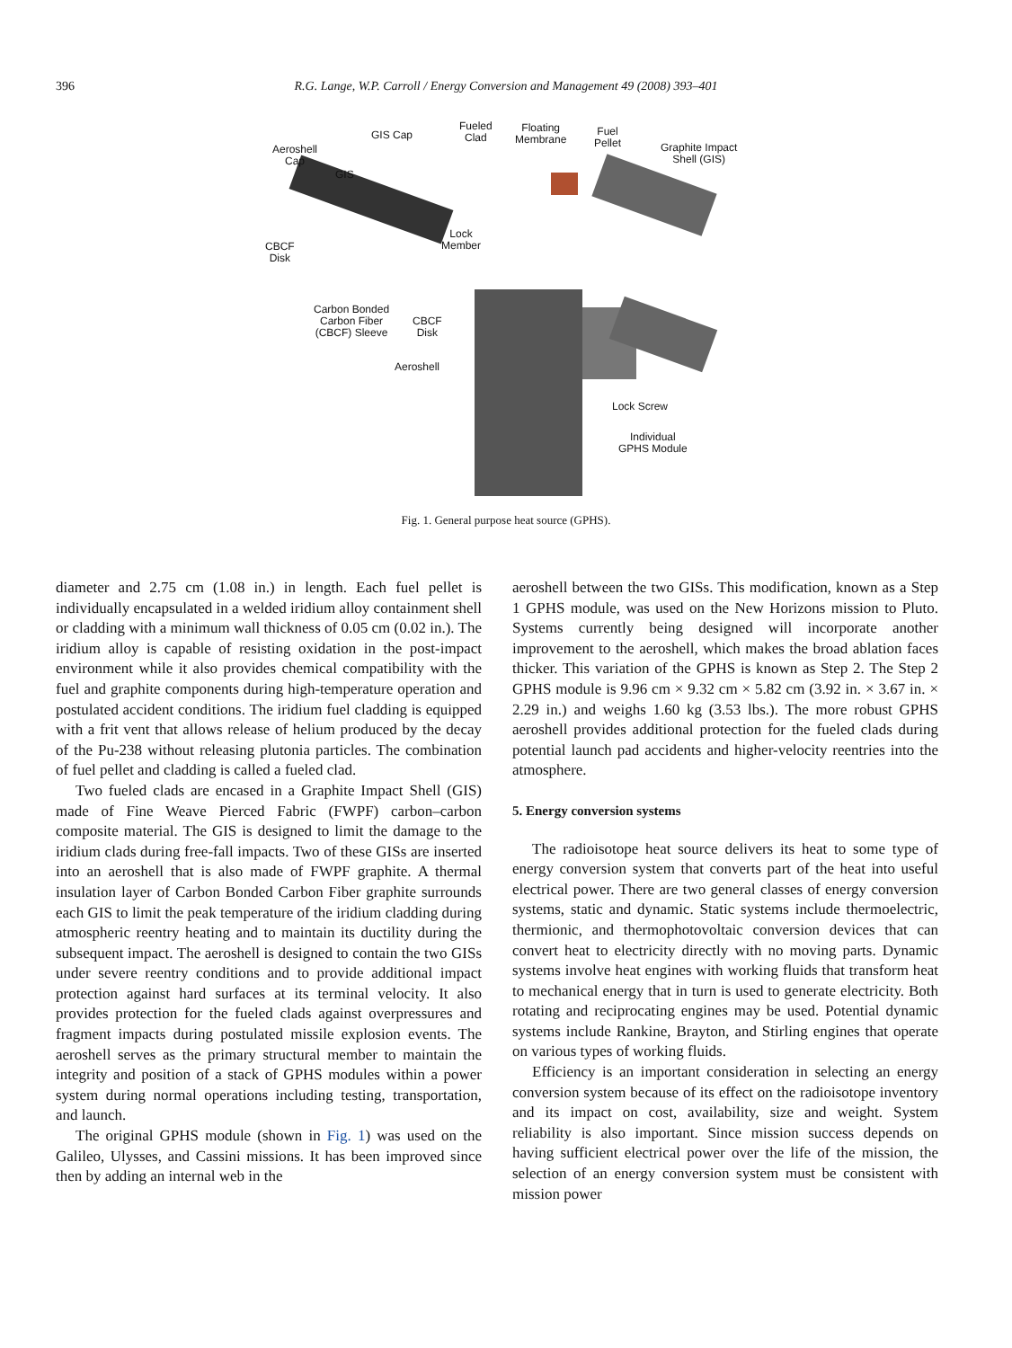396 R.G. Lange, W.P. Carroll / Energy Conversion and Management 49 (2008) 393–401
GIS Cap
Fueled
Clad
Floating
Membrane
Fuel
Pellet Graphite Impact
Shell (GIS)
Aeroshell
Cap
GIS
Lock
Member CBCF
Disk
Carbon Bonded
Carbon Fiber
(CBCF) Sleeve
CBCF
Disk
Aeroshell
Lock Screw
Individual
GPHS Module
Fig. 1. General purpose heat source (GPHS).
diameter and 2.75 cm (1.08 in.) in length. Each fuel pellet is individually encapsulated in a welded iridium alloy containment shell or cladding with a minimum wall thickness of 0.05 cm (0.02 in.). The iridium alloy is capable of resisting oxidation in the post-impact environment while it also provides chemical compatibility with the fuel and graphite components during high-temperature operation and postulated accident conditions. The iridium fuel cladding is equipped with a frit vent that allows release of helium produced by the decay of the Pu-238 without releasing plutonia particles. The combination of fuel pellet and cladding is called a fueled clad.
Two fueled clads are encased in a Graphite Impact Shell (GIS) made of Fine Weave Pierced Fabric (FWPF) carbon–carbon composite material. The GIS is designed to limit the damage to the iridium clads during free-fall impacts. Two of these GISs are inserted into an aeroshell that is also made of FWPF graphite. A thermal insulation layer of Carbon Bonded Carbon Fiber graphite surrounds each GIS to limit the peak temperature of the iridium cladding during atmospheric reentry heating and to maintain its ductility during the subsequent impact. The aeroshell is designed to contain the two GISs under severe reentry conditions and to provide additional impact protection against hard surfaces at its terminal velocity. It also provides protection for the fueled clads against overpressures and fragment impacts during postulated missile explosion events. The aeroshell serves as the primary structural member to maintain the integrity and position of a stack of GPHS modules within a power system during normal operations including testing, transportation, and launch.
The original GPHS module (shown in Fig. 1) was used on the Galileo, Ulysses, and Cassini missions. It has been improved since then by adding an internal web in the
aeroshell between the two GISs. This modification, known as a Step 1 GPHS module, was used on the New Horizons mission to Pluto. Systems currently being designed will incorporate another improvement to the aeroshell, which makes the broad ablation faces thicker. This variation of the GPHS is known as Step 2. The Step 2 GPHS module is 9.96 cm × 9.32 cm × 5.82 cm (3.92 in. × 3.67 in. × 2.29 in.) and weighs 1.60 kg (3.53 lbs.). The more robust GPHS aeroshell provides additional protection for the fueled clads during potential launch pad accidents and higher-velocity reentries into the atmosphere.
5. Energy conversion systems
The radioisotope heat source delivers its heat to some type of energy conversion system that converts part of the heat into useful electrical power. There are two general classes of energy conversion systems, static and dynamic. Static systems include thermoelectric, thermionic, and thermophotovoltaic conversion devices that can convert heat to electricity directly with no moving parts. Dynamic systems involve heat engines with working fluids that transform heat to mechanical energy that in turn is used to generate electricity. Both rotating and reciprocating engines may be used. Potential dynamic systems include Rankine, Brayton, and Stirling engines that operate on various types of working fluids.
Efficiency is an important consideration in selecting an energy conversion system because of its effect on the radioisotope inventory and its impact on cost, availability, size and weight. System reliability is also important. Since mission success depends on having sufficient electrical power over the life of the mission, the selection of an energy conversion system must be consistent with mission power